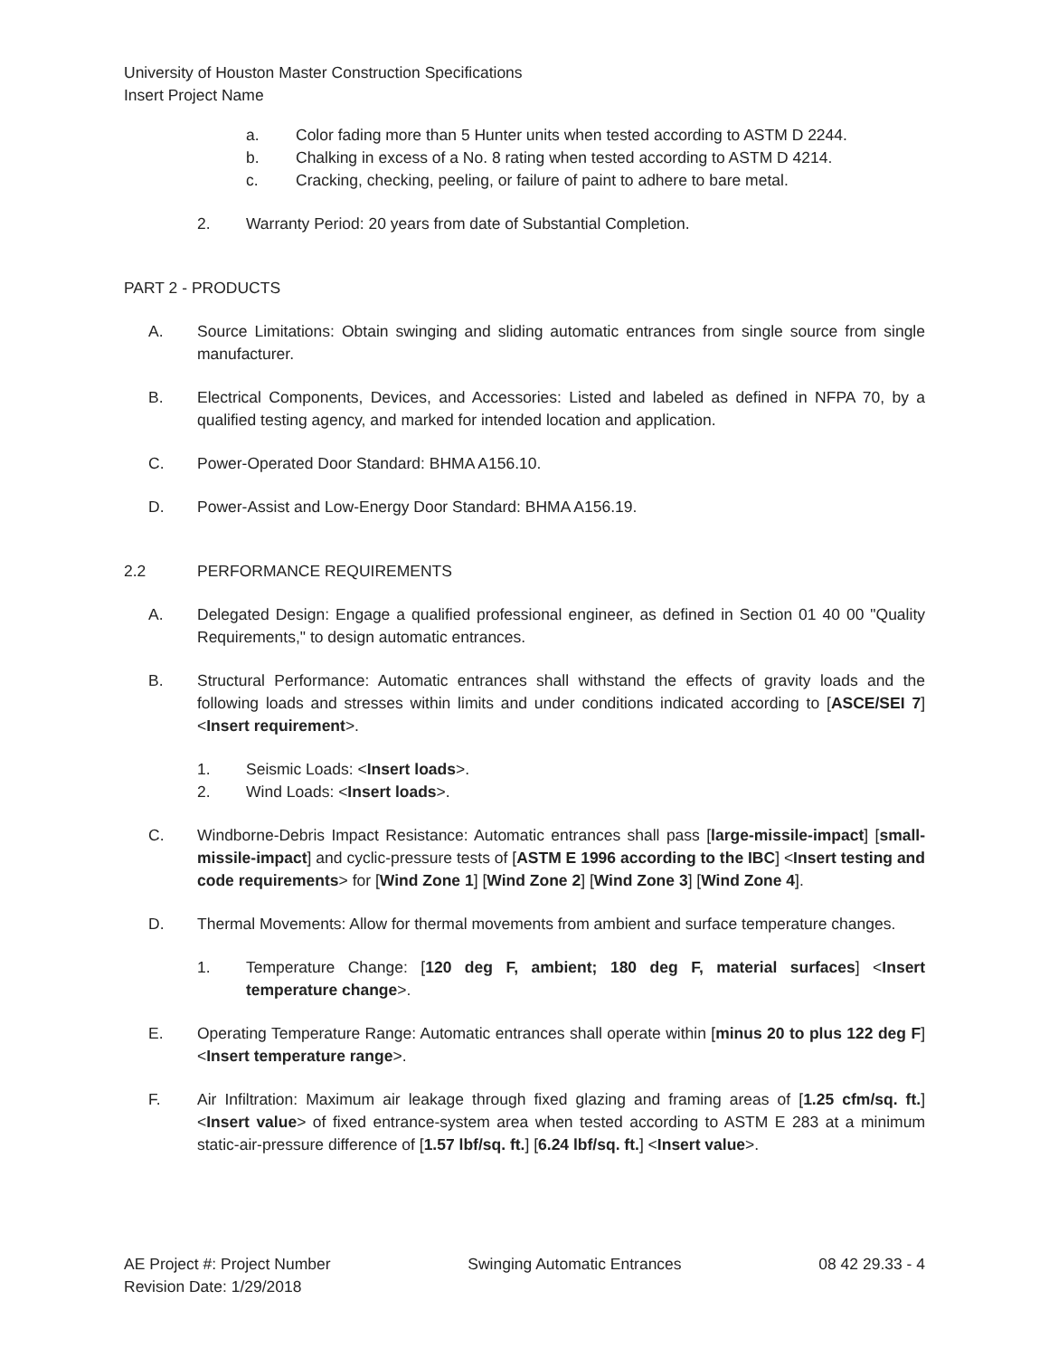University of Houston Master Construction Specifications
Insert Project Name
a. Color fading more than 5 Hunter units when tested according to ASTM D 2244.
b. Chalking in excess of a No. 8 rating when tested according to ASTM D 4214.
c. Cracking, checking, peeling, or failure of paint to adhere to bare metal.
2. Warranty Period: 20 years from date of Substantial Completion.
PART 2 - PRODUCTS
A. Source Limitations: Obtain swinging and sliding automatic entrances from single source from single manufacturer.
B. Electrical Components, Devices, and Accessories: Listed and labeled as defined in NFPA 70, by a qualified testing agency, and marked for intended location and application.
C. Power-Operated Door Standard: BHMA A156.10.
D. Power-Assist and Low-Energy Door Standard: BHMA A156.19.
2.2 PERFORMANCE REQUIREMENTS
A. Delegated Design: Engage a qualified professional engineer, as defined in Section 01 40 00 "Quality Requirements," to design automatic entrances.
B. Structural Performance: Automatic entrances shall withstand the effects of gravity loads and the following loads and stresses within limits and under conditions indicated according to [ASCE/SEI 7] <Insert requirement>.
1. Seismic Loads: <Insert loads>.
2. Wind Loads: <Insert loads>.
C. Windborne-Debris Impact Resistance: Automatic entrances shall pass [large-missile-impact] [small-missile-impact] and cyclic-pressure tests of [ASTM E 1996 according to the IBC] <Insert testing and code requirements> for [Wind Zone 1] [Wind Zone 2] [Wind Zone 3] [Wind Zone 4].
D. Thermal Movements: Allow for thermal movements from ambient and surface temperature changes.
1. Temperature Change: [120 deg F, ambient; 180 deg F, material surfaces] <Insert temperature change>.
E. Operating Temperature Range: Automatic entrances shall operate within [minus 20 to plus 122 deg F] <Insert temperature range>.
F. Air Infiltration: Maximum air leakage through fixed glazing and framing areas of [1.25 cfm/sq. ft.] <Insert value> of fixed entrance-system area when tested according to ASTM E 283 at a minimum static-air-pressure difference of [1.57 lbf/sq. ft.] [6.24 lbf/sq. ft.] <Insert value>.
AE Project #: Project Number
Revision Date: 1/29/2018 Swinging Automatic Entrances 08 42 29.33 - 4